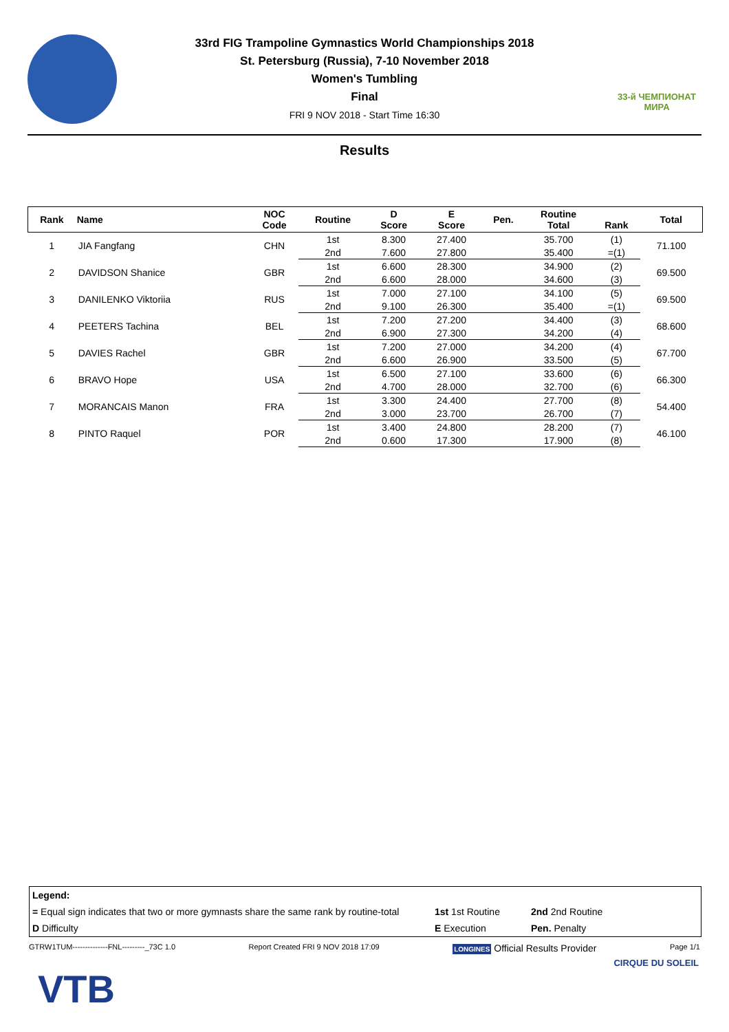33rd FIG Trampoline Gymnastics World Championships 2018
St. Petersburg (Russia), 7-10 November 2018
Women's Tumbling
Final
FRI 9 NOV 2018 - Start Time 16:30
33-й ЧЕМПИОНАТ МИРА
Results
| Rank | Name | NOC Code | Routine | D Score | E Score | Pen. | Routine Total | Rank | Total |
| --- | --- | --- | --- | --- | --- | --- | --- | --- | --- |
| 1 | JIA Fangfang | CHN | 1st | 8.300 | 27.400 | | 35.700 | (1) | 71.100 |
| | | | 2nd | 7.600 | 27.800 | | 35.400 | =(1) | |
| 2 | DAVIDSON Shanice | GBR | 1st | 6.600 | 28.300 | | 34.900 | (2) | 69.500 |
| | | | 2nd | 6.600 | 28.000 | | 34.600 | (3) | |
| 3 | DANILENKO Viktoriia | RUS | 1st | 7.000 | 27.100 | | 34.100 | (5) | 69.500 |
| | | | 2nd | 9.100 | 26.300 | | 35.400 | =(1) | |
| 4 | PEETERS Tachina | BEL | 1st | 7.200 | 27.200 | | 34.400 | (3) | 68.600 |
| | | | 2nd | 6.900 | 27.300 | | 34.200 | (4) | |
| 5 | DAVIES Rachel | GBR | 1st | 7.200 | 27.000 | | 34.200 | (4) | 67.700 |
| | | | 2nd | 6.600 | 26.900 | | 33.500 | (5) | |
| 6 | BRAVO Hope | USA | 1st | 6.500 | 27.100 | | 33.600 | (6) | 66.300 |
| | | | 2nd | 4.700 | 28.000 | | 32.700 | (6) | |
| 7 | MORANCAIS Manon | FRA | 1st | 3.300 | 24.400 | | 27.700 | (8) | 54.400 |
| | | | 2nd | 3.000 | 23.700 | | 26.700 | (7) | |
| 8 | PINTO Raquel | POR | 1st | 3.400 | 24.800 | | 28.200 | (7) | 46.100 |
| | | | 2nd | 0.600 | 17.300 | | 17.900 | (8) | |
Legend:
= Equal sign indicates that two or more gymnasts share the same rank by routine-total 1st 1st Routine 2nd 2nd Routine
D Difficulty E Execution Pen. Penalty
GTRW1TUM--------------FNL---------_73C 1.0 Report Created FRI 9 NOV 2018 17:09 LONGINES Official Results Provider Page 1/1
VTB
CIRQUE DU SOLEIL